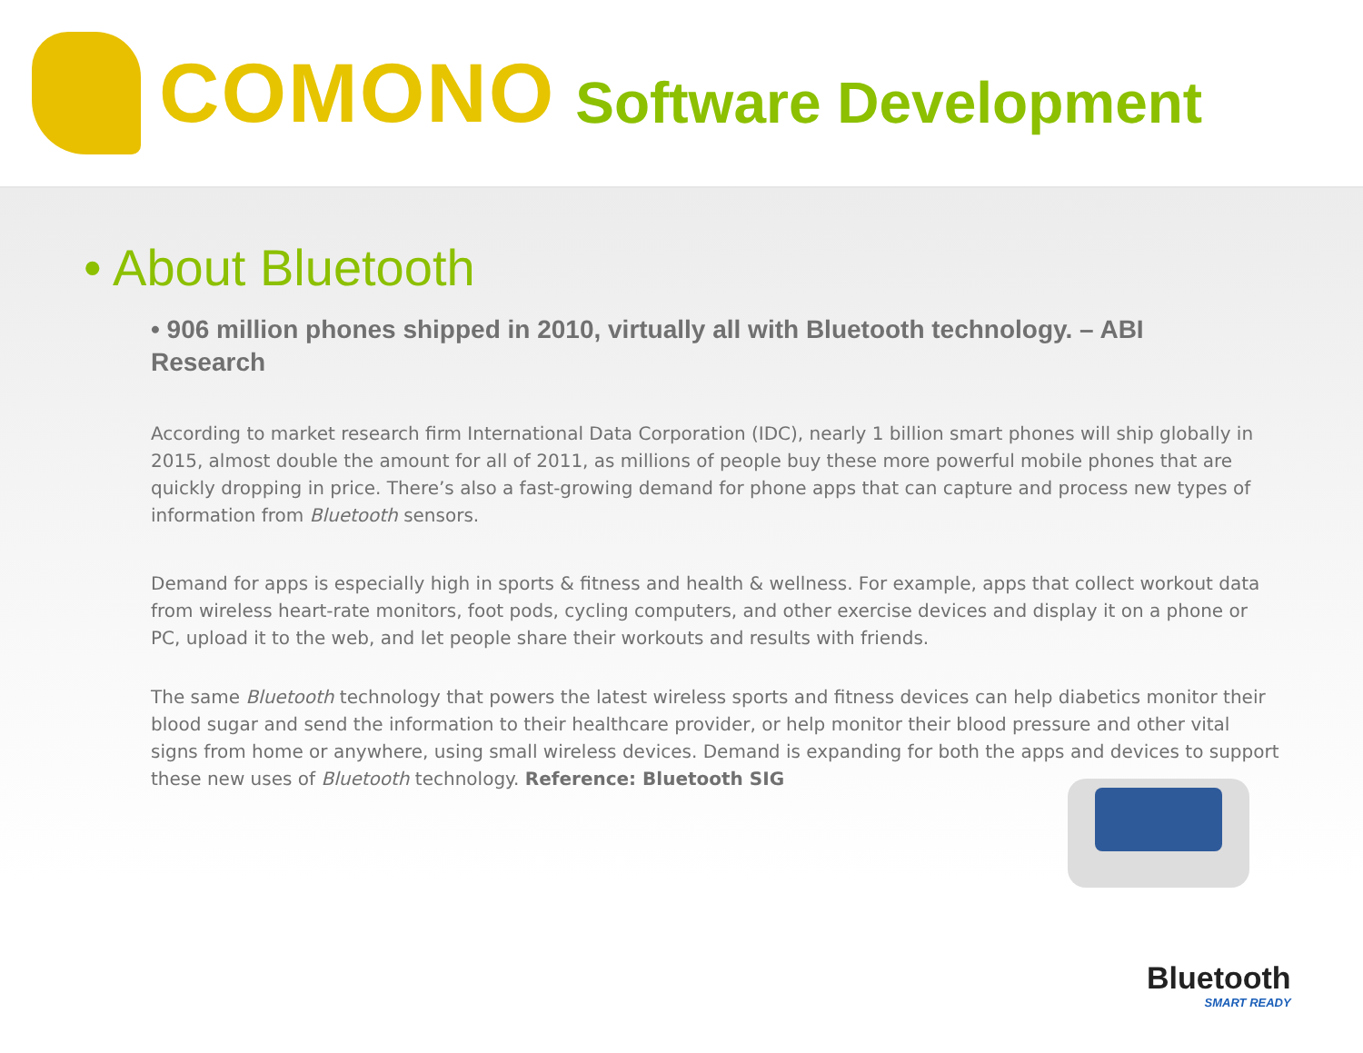COMONO Software Development
• About Bluetooth
• 906 million phones shipped in 2010, virtually all with Bluetooth technology. – ABI Research
According to market research firm International Data Corporation (IDC), nearly 1 billion smart phones will ship globally in 2015, almost double the amount for all of 2011, as millions of people buy these more powerful mobile phones that are quickly dropping in price. There’s also a fast-growing demand for phone apps that can capture and process new types of information from Bluetooth sensors.
Demand for apps is especially high in sports & fitness and health & wellness. For example, apps that collect workout data from wireless heart-rate monitors, foot pods, cycling computers, and other exercise devices and display it on a phone or PC, upload it to the web, and let people share their workouts and results with friends.
The same Bluetooth technology that powers the latest wireless sports and fitness devices can help diabetics monitor their blood sugar and send the information to their healthcare provider, or help monitor their blood pressure and other vital signs from home or anywhere, using small wireless devices. Demand is expanding for both the apps and devices to support these new uses of Bluetooth technology. Reference: Bluetooth SIG
Bluetooth
SMART READY